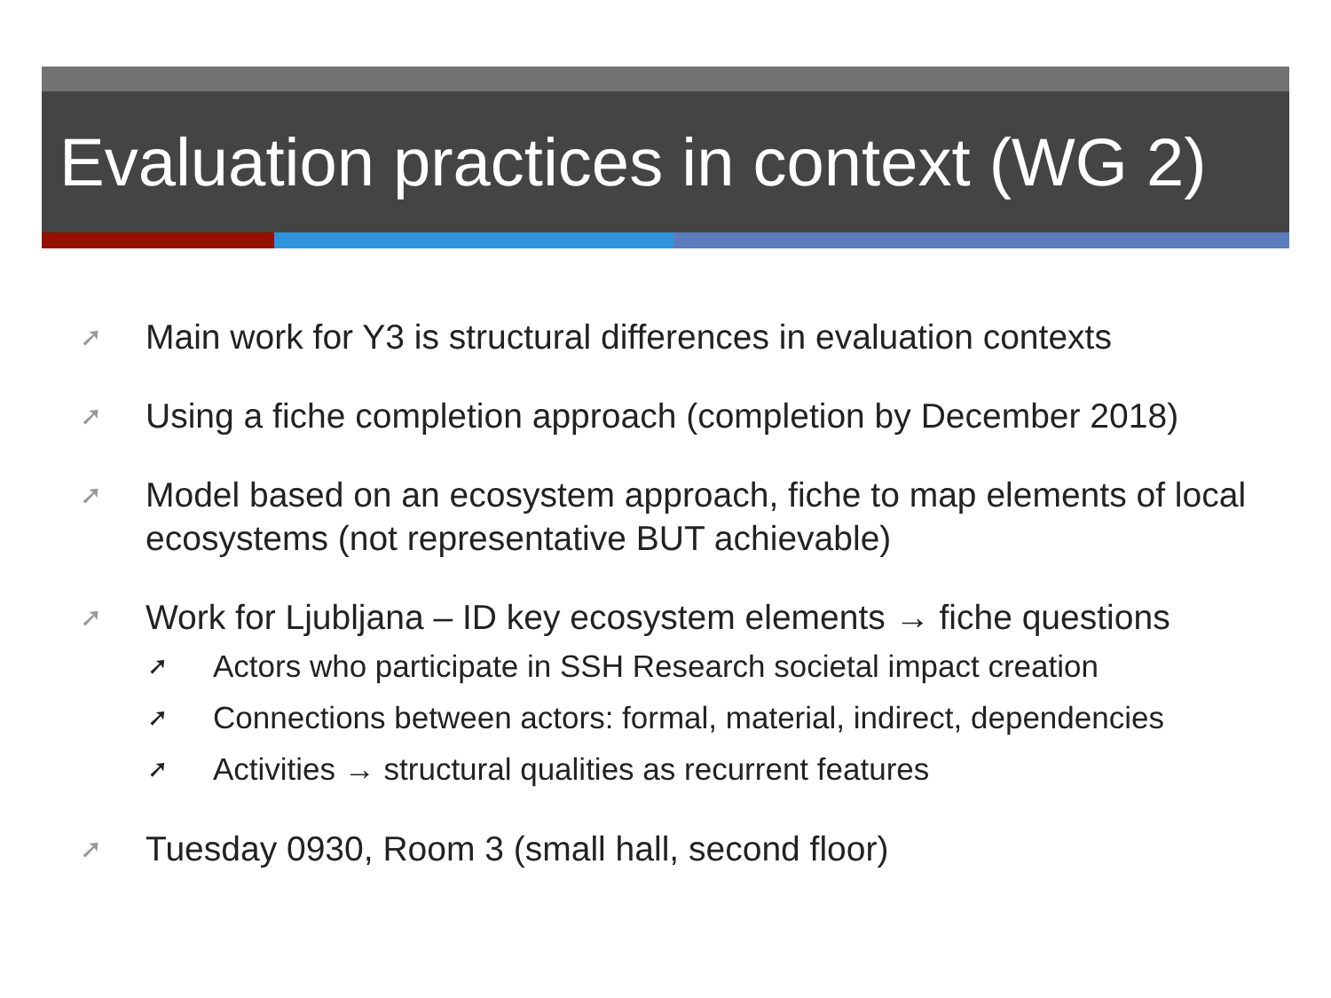Evaluation practices in context (WG 2)
➚ Main work for Y3 is structural differences in evaluation contexts
➚ Using a fiche completion approach (completion by December 2018)
➚ Model based on an ecosystem approach, fiche to map elements of local ecosystems (not representative BUT achievable)
➚
Work for Ljubljana – ID key ecosystem elements → fiche questions
➚ Actors who participate in SSH Research societal impact creation
➚ Connections between actors: formal, material, indirect, dependencies
➚ Activities → structural qualities as recurrent features
➚ Tuesday 0930, Room 3 (small hall, second floor)